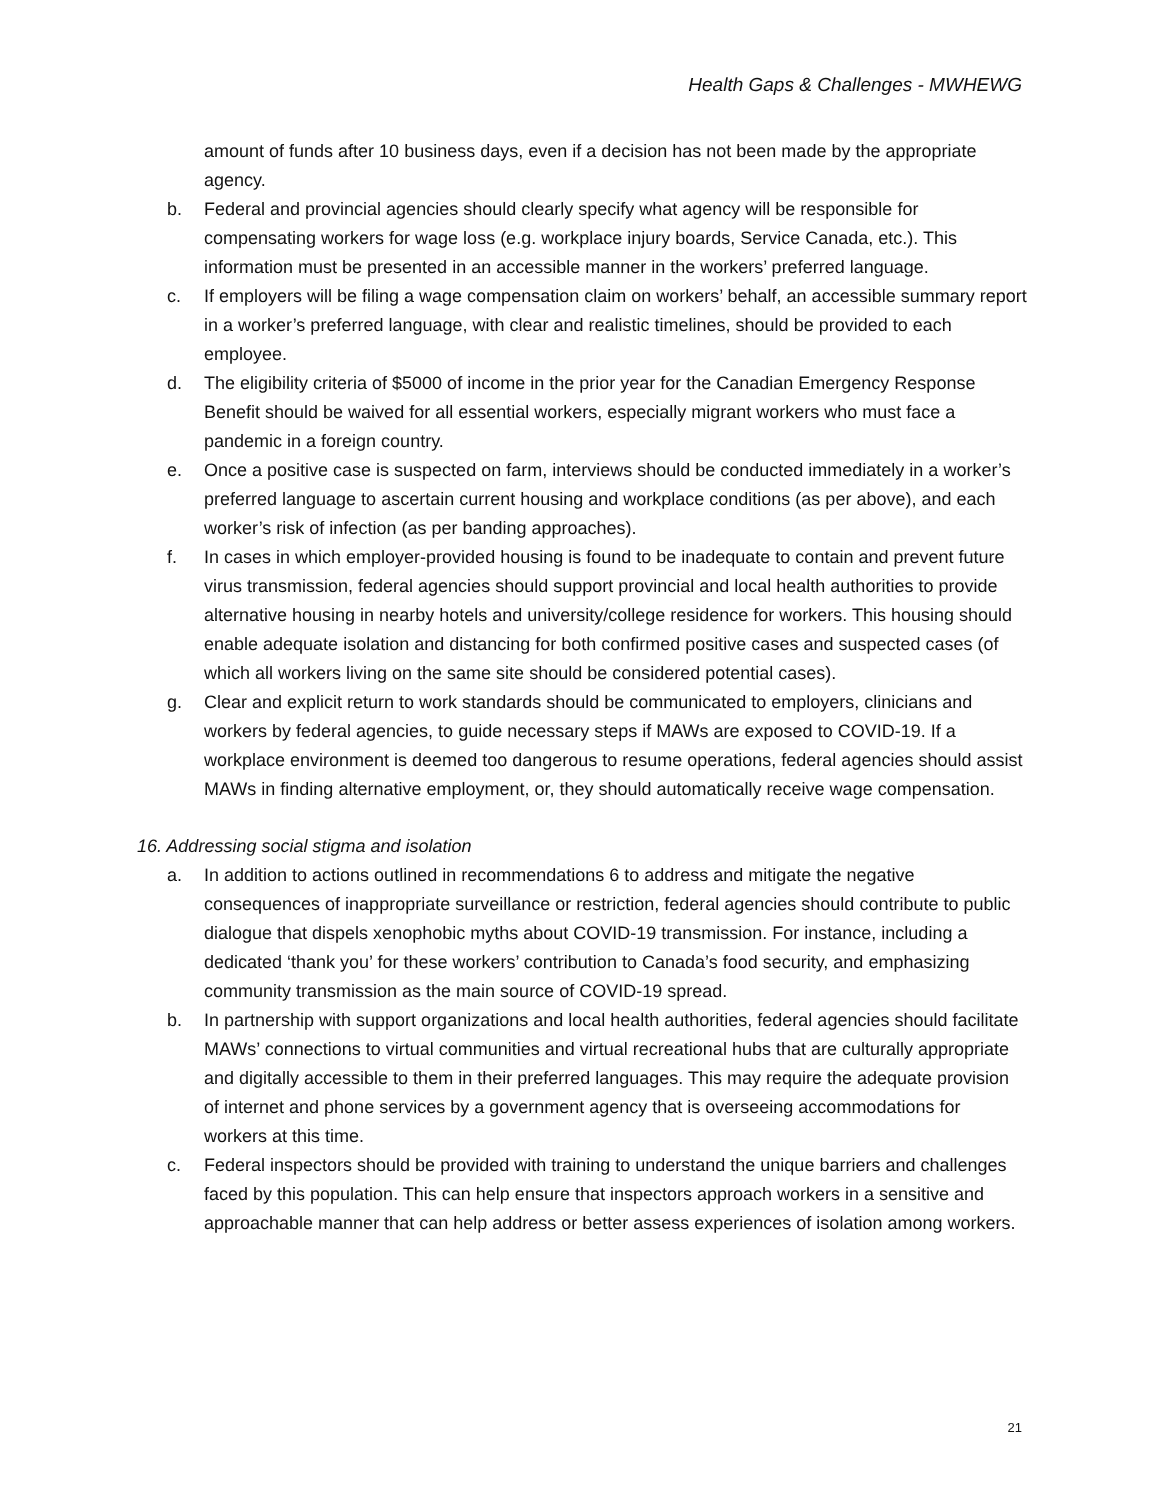Health Gaps & Challenges - MWHEWG
amount of funds after 10 business days, even if a decision has not been made by the appropriate agency.
b. Federal and provincial agencies should clearly specify what agency will be responsible for compensating workers for wage loss (e.g. workplace injury boards, Service Canada, etc.). This information must be presented in an accessible manner in the workers’ preferred language.
c. If employers will be filing a wage compensation claim on workers’ behalf, an accessible summary report in a worker’s preferred language, with clear and realistic timelines, should be provided to each employee.
d. The eligibility criteria of $5000 of income in the prior year for the Canadian Emergency Response Benefit should be waived for all essential workers, especially migrant workers who must face a pandemic in a foreign country.
e. Once a positive case is suspected on farm, interviews should be conducted immediately in a worker’s preferred language to ascertain current housing and workplace conditions (as per above), and each worker’s risk of infection (as per banding approaches).
f. In cases in which employer-provided housing is found to be inadequate to contain and prevent future virus transmission, federal agencies should support provincial and local health authorities to provide alternative housing in nearby hotels and university/college residence for workers. This housing should enable adequate isolation and distancing for both confirmed positive cases and suspected cases (of which all workers living on the same site should be considered potential cases).
g. Clear and explicit return to work standards should be communicated to employers, clinicians and workers by federal agencies, to guide necessary steps if MAWs are exposed to COVID-19. If a workplace environment is deemed too dangerous to resume operations, federal agencies should assist MAWs in finding alternative employment, or, they should automatically receive wage compensation.
16. Addressing social stigma and isolation
a. In addition to actions outlined in recommendations 6 to address and mitigate the negative consequences of inappropriate surveillance or restriction, federal agencies should contribute to public dialogue that dispels xenophobic myths about COVID-19 transmission. For instance, including a dedicated ‘thank you’ for these workers’ contribution to Canada’s food security, and emphasizing community transmission as the main source of COVID-19 spread.
b. In partnership with support organizations and local health authorities, federal agencies should facilitate MAWs’ connections to virtual communities and virtual recreational hubs that are culturally appropriate and digitally accessible to them in their preferred languages. This may require the adequate provision of internet and phone services by a government agency that is overseeing accommodations for workers at this time.
c. Federal inspectors should be provided with training to understand the unique barriers and challenges faced by this population. This can help ensure that inspectors approach workers in a sensitive and approachable manner that can help address or better assess experiences of isolation among workers.
21